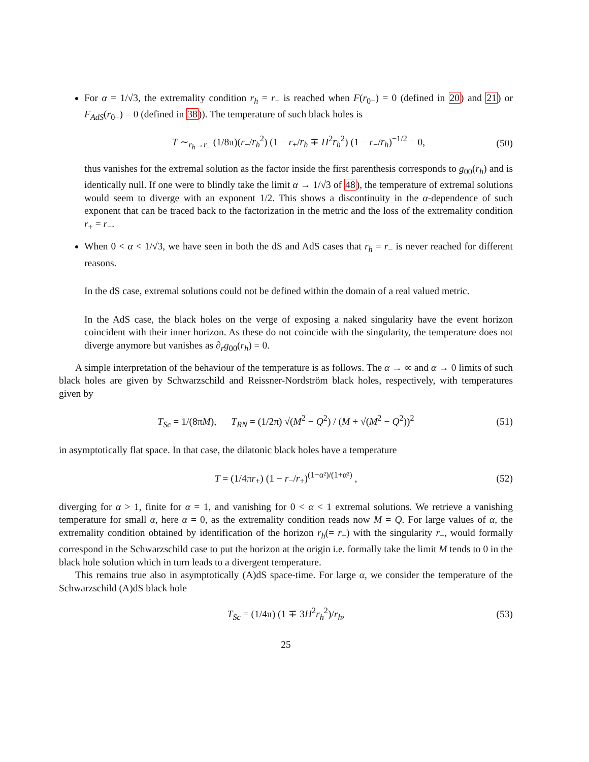For α = 1/√3, the extremality condition r<sub>h</sub> = r<sub>−</sub> is reached when F(r<sub>0−</sub>) = 0 (defined in 20) and 21) or F<sub>AdS</sub>(r<sub>0−</sub>) = 0 (defined in 38)). The temperature of such black holes is
T ∼<sub>r<sub>h</sub>→r<sub>−</sub></sub> (1/8π)(r<sub>−</sub>/r<sub>h</sub><sup>2</sup>) (1 − r<sub>+</sub>/r<sub>h</sub> ∓ H<sup>2</sup>r<sub>h</sub><sup>2</sup>) (1 − r<sub>−</sub>/r<sub>h</sub>)<sup>−1/2</sup> = 0, (50)
thus vanishes for the extremal solution as the factor inside the first parenthesis corresponds to g<sub>00</sub>(r<sub>h</sub>) and is identically null. If one were to blindly take the limit α → 1/√3 of 48), the temperature of extremal solutions would seem to diverge with an exponent 1/2. This shows a discontinuity in the α-dependence of such exponent that can be traced back to the factorization in the metric and the loss of the extremality condition r<sub>+</sub> = r<sub>−</sub>.
When 0 < α < 1/√3, we have seen in both the dS and AdS cases that r<sub>h</sub> = r<sub>−</sub> is never reached for different reasons.
In the dS case, extremal solutions could not be defined within the domain of a real valued metric.
In the AdS case, the black holes on the verge of exposing a naked singularity have the event horizon coincident with their inner horizon. As these do not coincide with the singularity, the temperature does not diverge anymore but vanishes as ∂<sub>r</sub>g<sub>00</sub>(r<sub>h</sub>) = 0.
A simple interpretation of the behaviour of the temperature is as follows. The α → ∞ and α → 0 limits of such black holes are given by Schwarzschild and Reissner-Nordström black holes, respectively, with temperatures given by
T<sub>Sc</sub> = 1/(8πM), T<sub>RN</sub> = (1/2π) √(M<sup>2</sup> − Q<sup>2</sup>) / (M + √(M<sup>2</sup> − Q<sup>2</sup>))<sup>2</sup> (51)
in asymptotically flat space. In that case, the dilatonic black holes have a temperature
T = (1/4πr<sub>+</sub>) (1 − r<sub>−</sub>/r<sub>+</sub>)<sup>(1−α²)/(1+α²)</sup> , (52)
diverging for α > 1, finite for α = 1, and vanishing for 0 < α < 1 extremal solutions. We retrieve a vanishing temperature for small α, here α = 0, as the extremality condition reads now M = Q. For large values of α, the extremality condition obtained by identification of the horizon r<sub>h</sub>(= r<sub>+</sub>) with the singularity r<sub>−</sub>, would formally correspond in the Schwarzschild case to put the horizon at the origin i.e. formally take the limit M tends to 0 in the black hole solution which in turn leads to a divergent temperature.
This remains true also in asymptotically (A)dS space-time. For large α, we consider the temperature of the Schwarzschild (A)dS black hole
T<sub>Sc</sub> = (1/4π) (1 ∓ 3H<sup>2</sup>r<sub>h</sub><sup>2</sup>)/r<sub>h</sub>, (53)
25